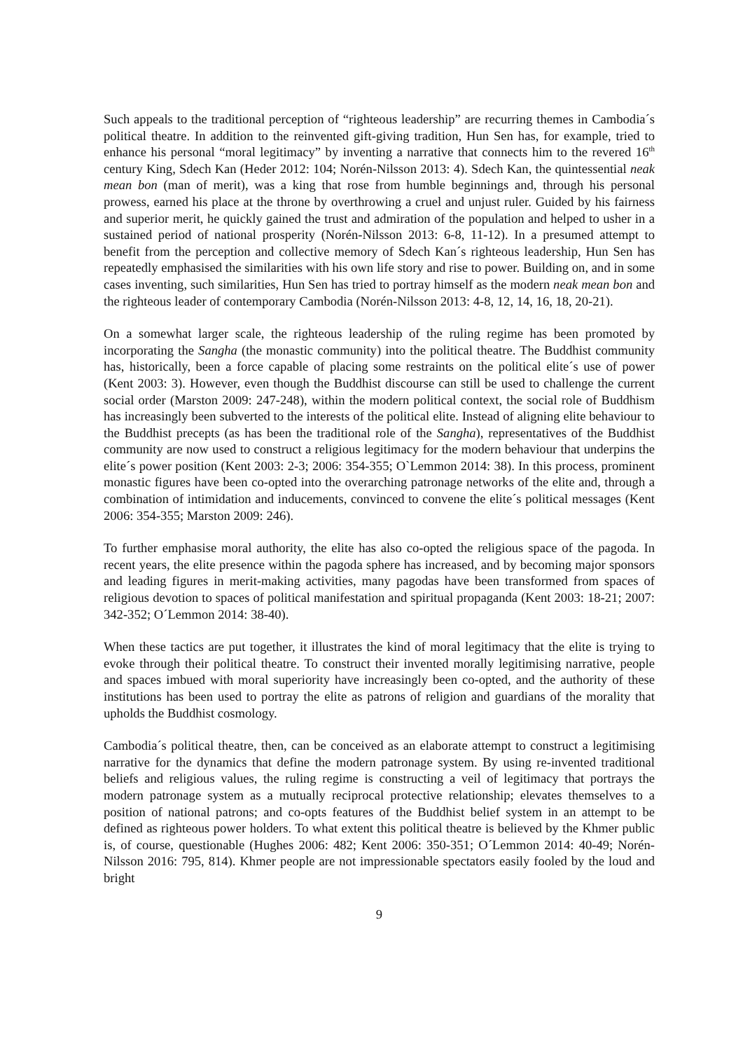Such appeals to the traditional perception of “righteous leadership” are recurring themes in Cambodia´s political theatre. In addition to the reinvented gift-giving tradition, Hun Sen has, for example, tried to enhance his personal “moral legitimacy” by inventing a narrative that connects him to the revered 16<sup>th</sup> century King, Sdech Kan (Heder 2012: 104; Norén-Nilsson 2013: 4). Sdech Kan, the quintessential neak mean bon (man of merit), was a king that rose from humble beginnings and, through his personal prowess, earned his place at the throne by overthrowing a cruel and unjust ruler. Guided by his fairness and superior merit, he quickly gained the trust and admiration of the population and helped to usher in a sustained period of national prosperity (Norén-Nilsson 2013: 6-8, 11-12). In a presumed attempt to benefit from the perception and collective memory of Sdech Kan´s righteous leadership, Hun Sen has repeatedly emphasised the similarities with his own life story and rise to power. Building on, and in some cases inventing, such similarities, Hun Sen has tried to portray himself as the modern neak mean bon and the righteous leader of contemporary Cambodia (Norén-Nilsson 2013: 4-8, 12, 14, 16, 18, 20-21).
On a somewhat larger scale, the righteous leadership of the ruling regime has been promoted by incorporating the Sangha (the monastic community) into the political theatre. The Buddhist community has, historically, been a force capable of placing some restraints on the political elite´s use of power (Kent 2003: 3). However, even though the Buddhist discourse can still be used to challenge the current social order (Marston 2009: 247-248), within the modern political context, the social role of Buddhism has increasingly been subverted to the interests of the political elite. Instead of aligning elite behaviour to the Buddhist precepts (as has been the traditional role of the Sangha), representatives of the Buddhist community are now used to construct a religious legitimacy for the modern behaviour that underpins the elite´s power position (Kent 2003: 2-3; 2006: 354-355; O`Lemmon 2014: 38). In this process, prominent monastic figures have been co-opted into the overarching patronage networks of the elite and, through a combination of intimidation and inducements, convinced to convene the elite´s political messages (Kent 2006: 354-355; Marston 2009: 246).
To further emphasise moral authority, the elite has also co-opted the religious space of the pagoda. In recent years, the elite presence within the pagoda sphere has increased, and by becoming major sponsors and leading figures in merit-making activities, many pagodas have been transformed from spaces of religious devotion to spaces of political manifestation and spiritual propaganda (Kent 2003: 18-21; 2007: 342-352; O´Lemmon 2014: 38-40).
When these tactics are put together, it illustrates the kind of moral legitimacy that the elite is trying to evoke through their political theatre. To construct their invented morally legitimising narrative, people and spaces imbued with moral superiority have increasingly been co-opted, and the authority of these institutions has been used to portray the elite as patrons of religion and guardians of the morality that upholds the Buddhist cosmology.
Cambodia´s political theatre, then, can be conceived as an elaborate attempt to construct a legitimising narrative for the dynamics that define the modern patronage system. By using re-invented traditional beliefs and religious values, the ruling regime is constructing a veil of legitimacy that portrays the modern patronage system as a mutually reciprocal protective relationship; elevates themselves to a position of national patrons; and co-opts features of the Buddhist belief system in an attempt to be defined as righteous power holders. To what extent this political theatre is believed by the Khmer public is, of course, questionable (Hughes 2006: 482; Kent 2006: 350-351; O´Lemmon 2014: 40-49; Norén-Nilsson 2016: 795, 814). Khmer people are not impressionable spectators easily fooled by the loud and bright
9